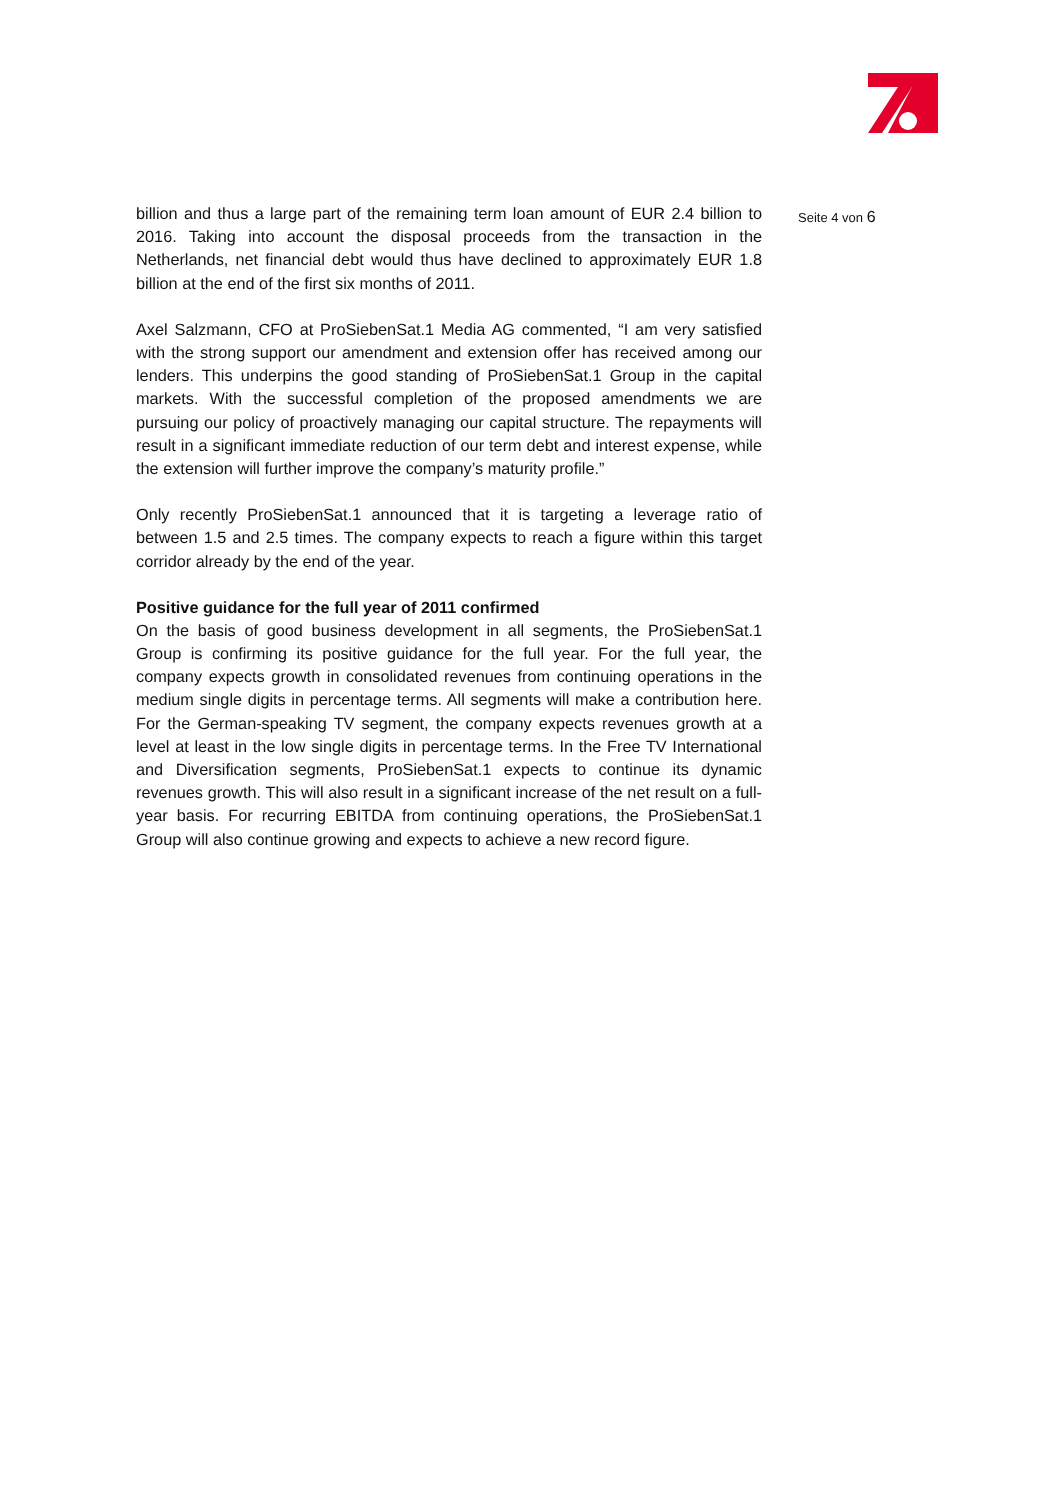billion and thus a large part of the remaining term loan amount of EUR 2.4 billion to 2016. Taking into account the disposal proceeds from the transaction in the Netherlands, net financial debt would thus have declined to approximately EUR 1.8 billion at the end of the first six months of 2011.
Axel Salzmann, CFO at ProSiebenSat.1 Media AG commented, “I am very satisfied with the strong support our amendment and extension offer has received among our lenders. This underpins the good standing of ProSiebenSat.1 Group in the capital markets. With the successful completion of the proposed amendments we are pursuing our policy of proactively managing our capital structure. The repayments will result in a significant immediate reduction of our term debt and interest expense, while the extension will further improve the company’s maturity profile.”
Only recently ProSiebenSat.1 announced that it is targeting a leverage ratio of between 1.5 and 2.5 times. The company expects to reach a figure within this target corridor already by the end of the year.
Positive guidance for the full year of 2011 confirmed
On the basis of good business development in all segments, the ProSiebenSat.1 Group is confirming its positive guidance for the full year. For the full year, the company expects growth in consolidated revenues from continuing operations in the medium single digits in percentage terms. All segments will make a contribution here. For the German-speaking TV segment, the company expects revenues growth at a level at least in the low single digits in percentage terms. In the Free TV International and Diversification segments, ProSiebenSat.1 expects to continue its dynamic revenues growth. This will also result in a significant increase of the net result on a full-year basis. For recurring EBITDA from continuing operations, the ProSiebenSat.1 Group will also continue growing and expects to achieve a new record figure.
Seite 4 von 6